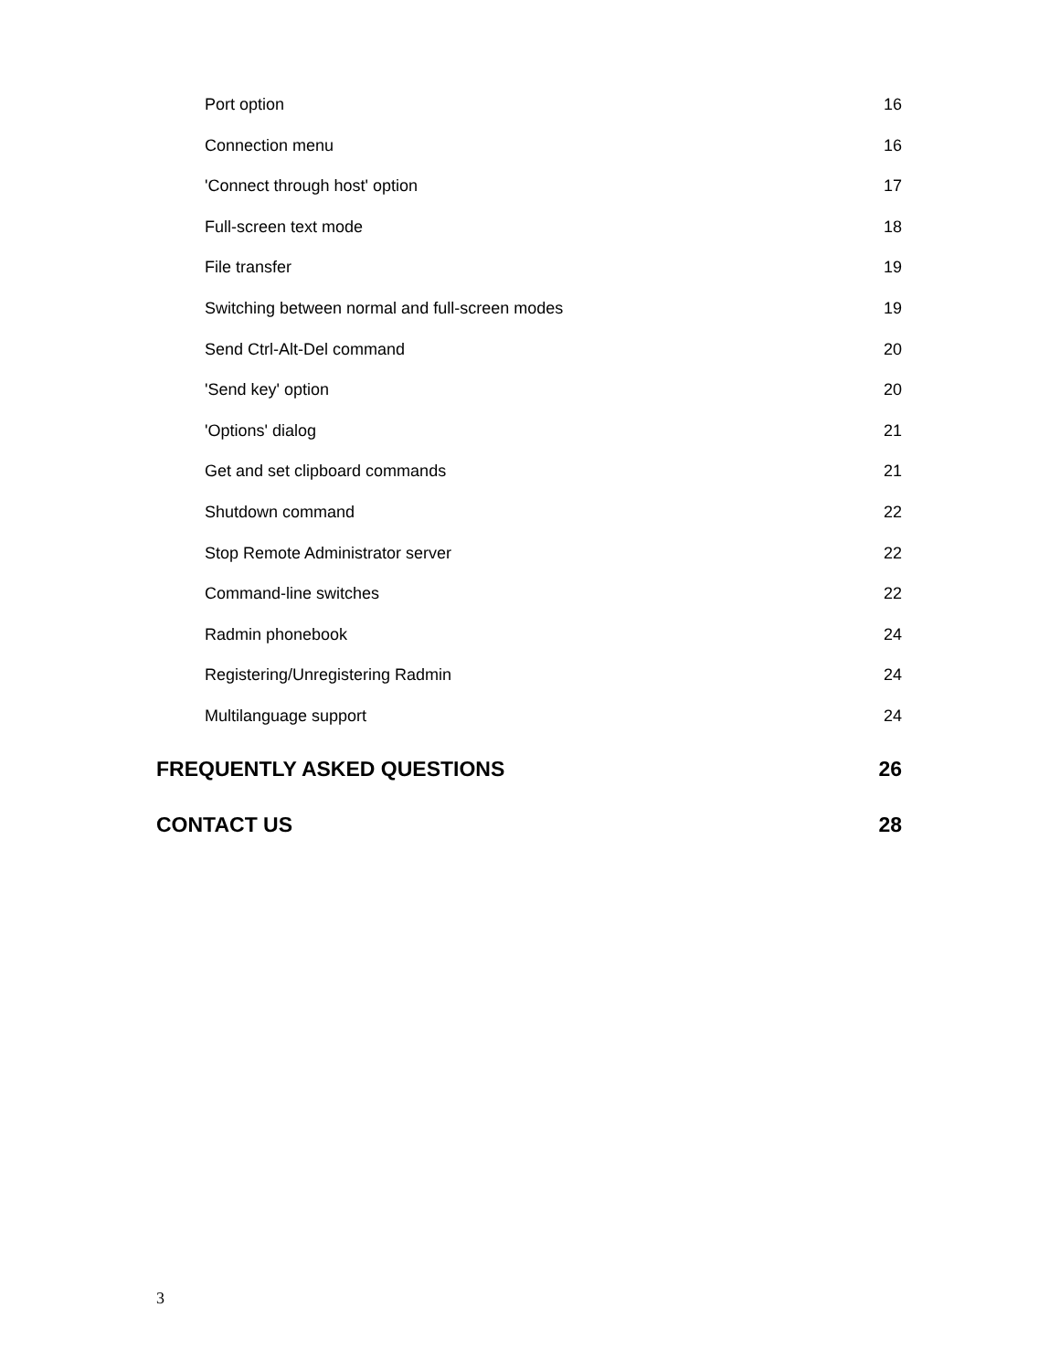Port option 16
Connection menu 16
'Connect through host' option 17
Full-screen text mode 18
File transfer 19
Switching between normal and full-screen modes 19
Send Ctrl-Alt-Del command 20
'Send key' option 20
'Options' dialog 21
Get and set clipboard commands 21
Shutdown command 22
Stop Remote Administrator server 22
Command-line switches 22
Radmin phonebook 24
Registering/Unregistering Radmin 24
Multilanguage support 24
FREQUENTLY ASKED QUESTIONS 26
CONTACT US 28
3